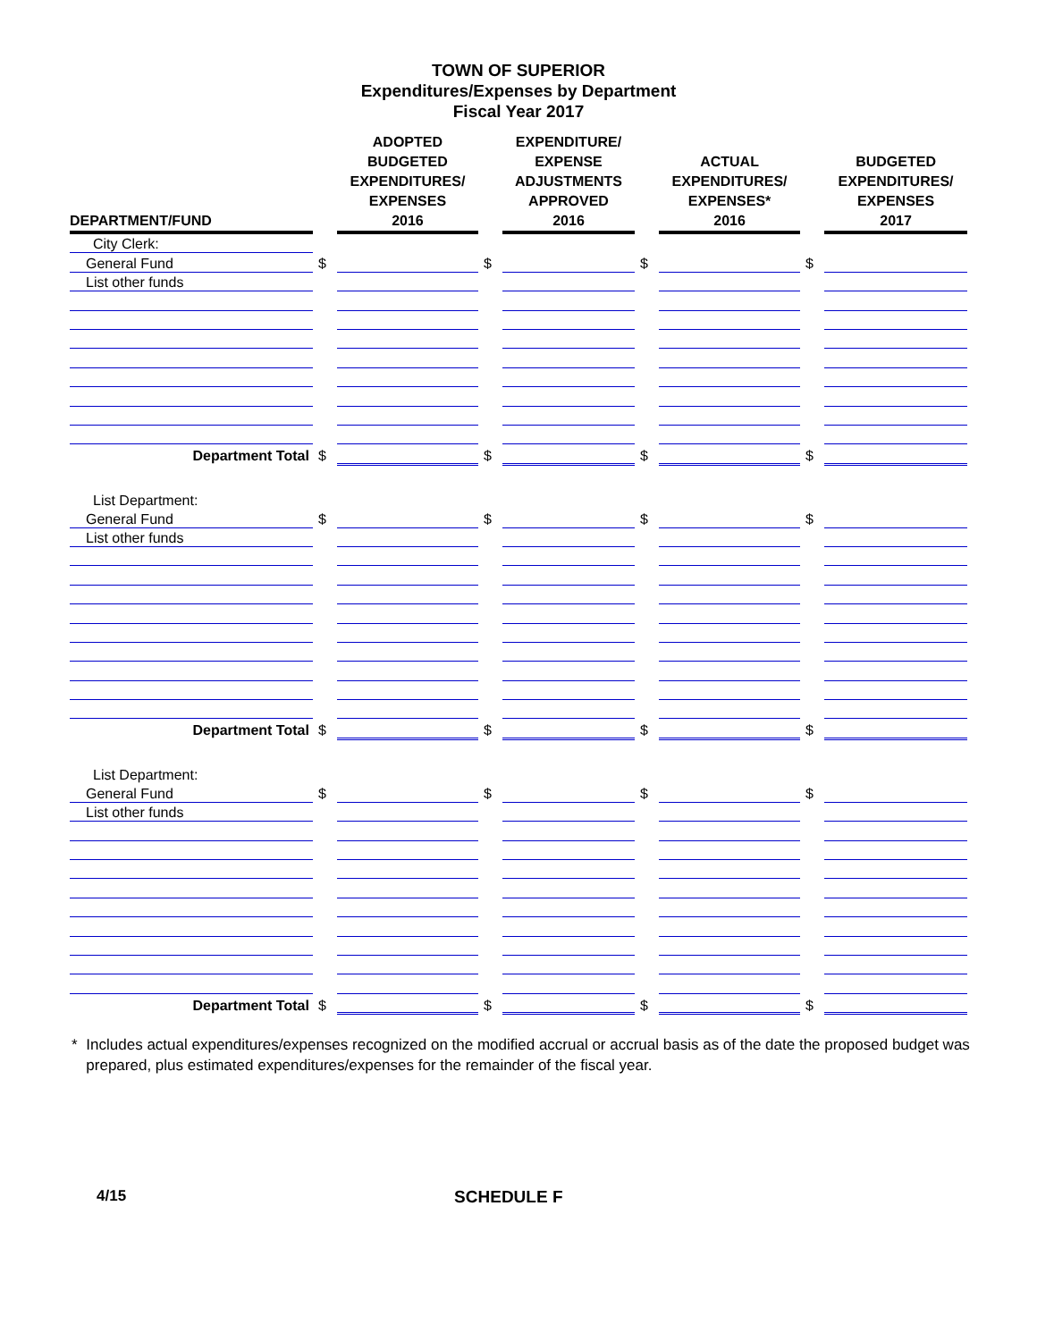TOWN OF SUPERIOR
Expenditures/Expenses by Department
Fiscal Year 2017
| | | ADOPTED BUDGETED EXPENDITURES/ EXPENSES | | EXPENDITURE/ EXPENSE ADJUSTMENTS APPROVED | | ACTUAL EXPENDITURES/ EXPENSES* | | BUDGETED EXPENDITURES/ EXPENSES |
| --- | --- | --- | --- | --- | --- | --- | --- | --- |
| DEPARTMENT/FUND | | 2016 | | 2016 | | 2016 | | 2017 |
| City Clerk: | | | | | | | | |
| General Fund | $ | | $ | | $ | | $ | |
| List other funds | | | | | | | | |
| Department Total | $ | | $ | | $ | | $ | |
| List Department: | | | | | | | | |
| General Fund | $ | | $ | | $ | | $ | |
| List other funds | | | | | | | | |
| Department Total | $ | | $ | | $ | | $ | |
| List Department: | | | | | | | | |
| General Fund | $ | | $ | | $ | | $ | |
| List other funds | | | | | | | | |
| Department Total | $ | | $ | | $ | | $ | |
* Includes actual expenditures/expenses recognized on the modified accrual or accrual basis as of the date the proposed budget was prepared, plus estimated expenditures/expenses for the remainder of the fiscal year.
4/15 SCHEDULE F